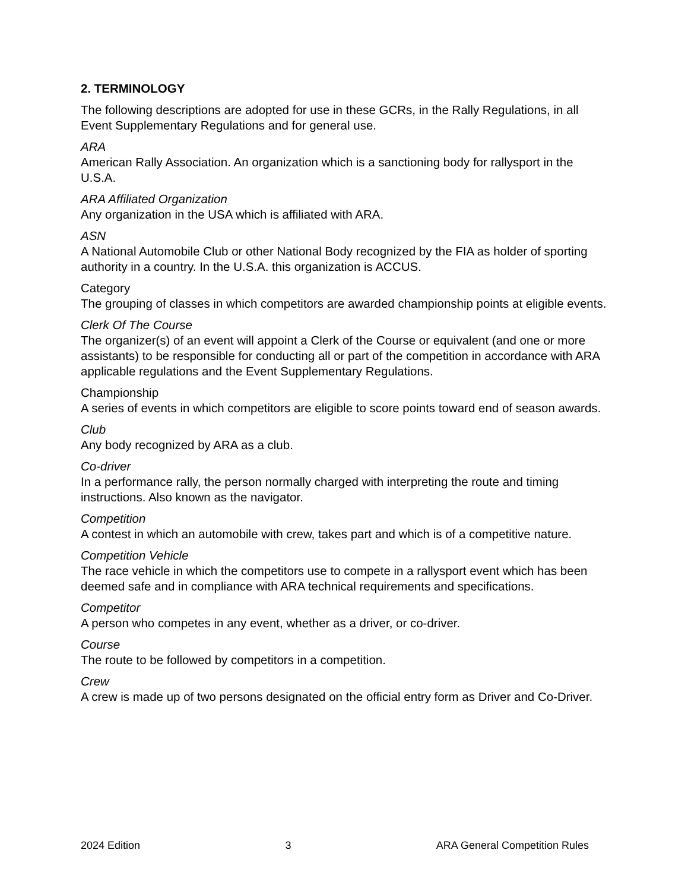2. TERMINOLOGY
The following descriptions are adopted for use in these GCRs, in the Rally Regulations, in all Event Supplementary Regulations and for general use.
ARA
American Rally Association. An organization which is a sanctioning body for rallysport in the U.S.A.
ARA Affiliated Organization
Any organization in the USA which is affiliated with ARA.
ASN
A National Automobile Club or other National Body recognized by the FIA as holder of sporting authority in a country. In the U.S.A. this organization is ACCUS.
Category
The grouping of classes in which competitors are awarded championship points at eligible events.
Clerk Of The Course
The organizer(s) of an event will appoint a Clerk of the Course or equivalent (and one or more assistants) to be responsible for conducting all or part of the competition in accordance with ARA applicable regulations and the Event Supplementary Regulations.
Championship
A series of events in which competitors are eligible to score points toward end of season awards.
Club
Any body recognized by ARA as a club.
Co-driver
In a performance rally, the person normally charged with interpreting the route and timing instructions. Also known as the navigator.
Competition
A contest in which an automobile with crew, takes part and which is of a competitive nature.
Competition Vehicle
The race vehicle in which the competitors use to compete in a rallysport event which has been deemed safe and in compliance with ARA technical requirements and specifications.
Competitor
A person who competes in any event, whether as a driver, or co-driver.
Course
The route to be followed by competitors in a competition.
Crew
A crew is made up of two persons designated on the official entry form as Driver and Co-Driver.
2024 Edition 3 ARA General Competition Rules